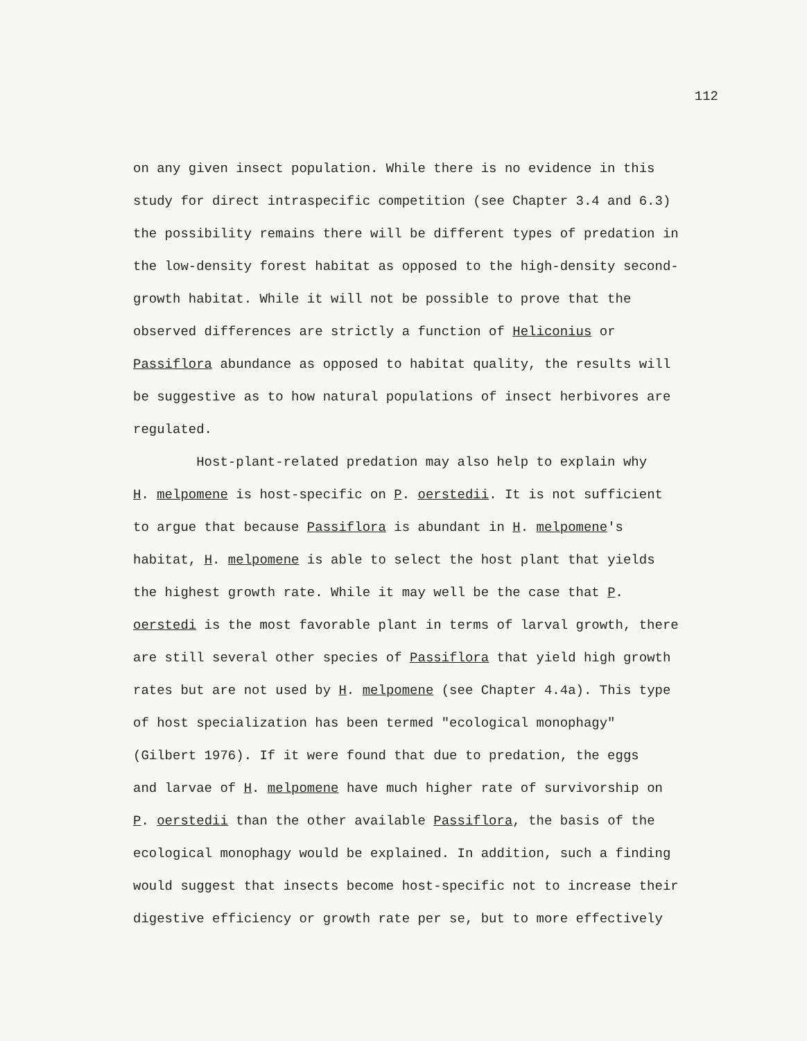112
on any given insect population. While there is no evidence in this
study for direct intraspecific competition (see Chapter 3.4 and 6.3)
the possibility remains there will be different types of predation in
the low-density forest habitat as opposed to the high-density second-
growth habitat. While it will not be possible to prove that the
observed differences are strictly a function of Heliconius or
Passiflora abundance as opposed to habitat quality, the results will
be suggestive as to how natural populations of insect herbivores are
regulated.
Host-plant-related predation may also help to explain why
H. melpomene is host-specific on P. oerstedii. It is not sufficient
to argue that because Passiflora is abundant in H. melpomene's
habitat, H. melpomene is able to select the host plant that yields
the highest growth rate. While it may well be the case that P.
oerstedi is the most favorable plant in terms of larval growth, there
are still several other species of Passiflora that yield high growth
rates but are not used by H. melpomene (see Chapter 4.4a). This type
of host specialization has been termed "ecological monophagy"
(Gilbert 1976). If it were found that due to predation, the eggs
and larvae of H. melpomene have much higher rate of survivorship on
P. oerstedii than the other available Passiflora, the basis of the
ecological monophagy would be explained. In addition, such a finding
would suggest that insects become host-specific not to increase their
digestive efficiency or growth rate per se, but to more effectively